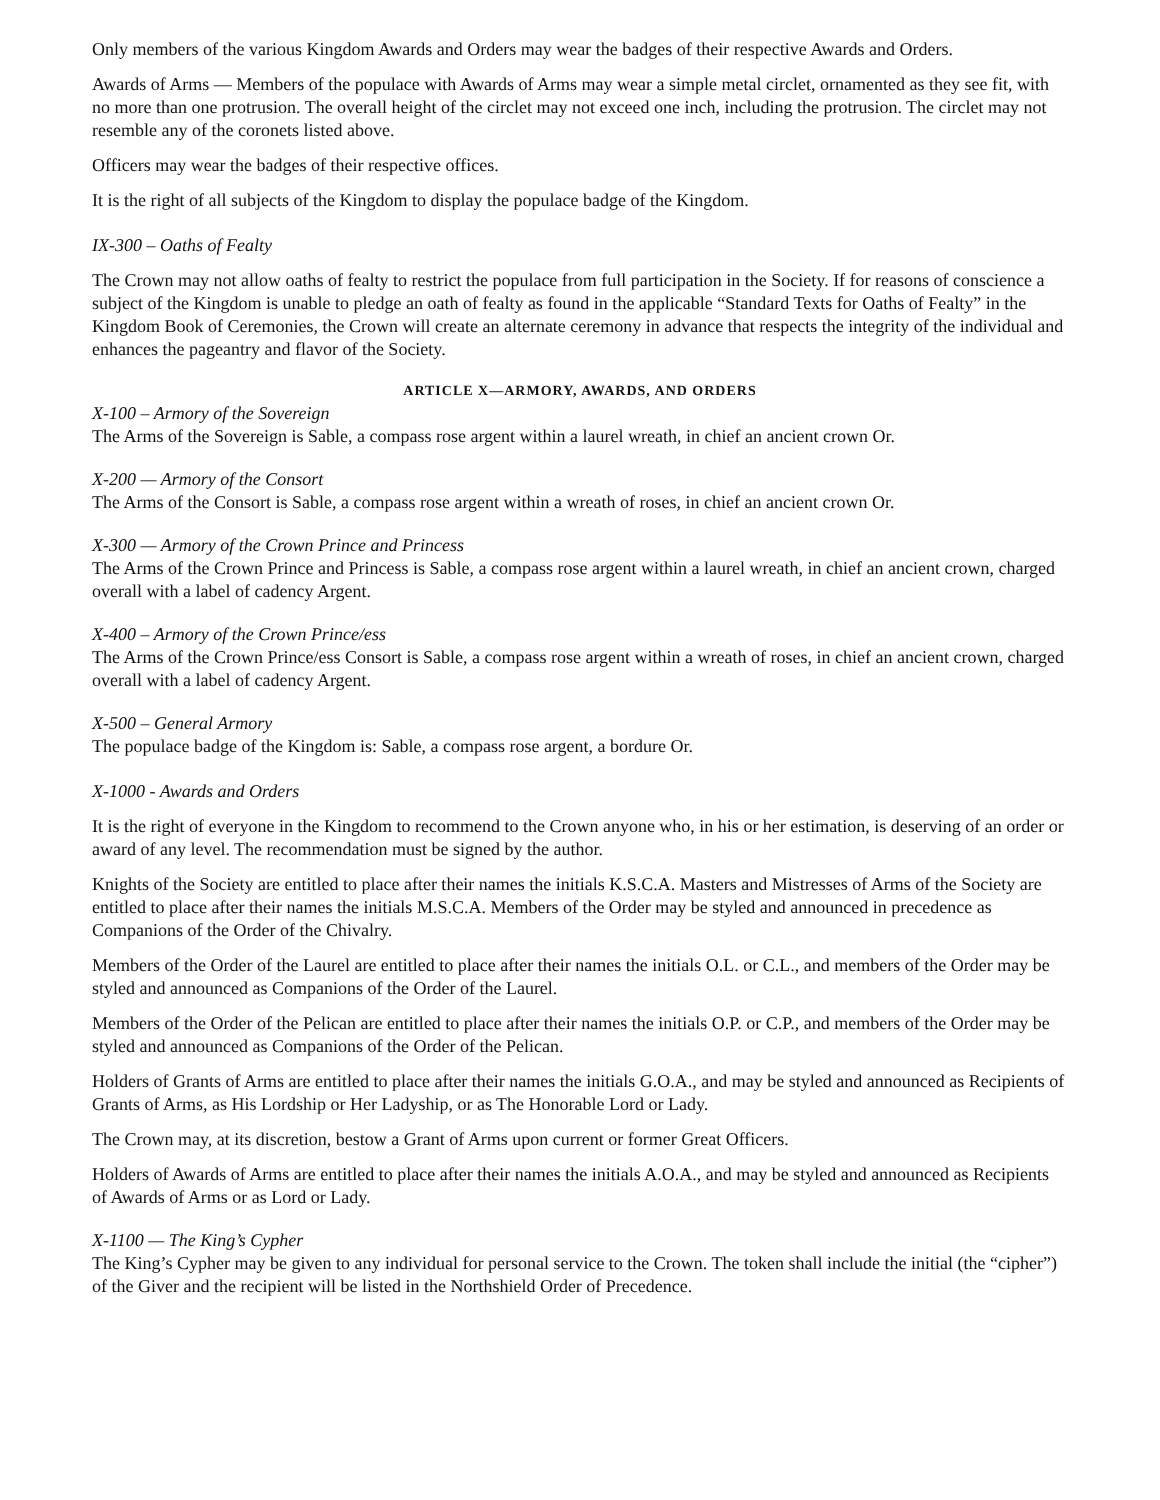Only members of the various Kingdom Awards and Orders may wear the badges of their respective Awards and Orders.
Awards of Arms — Members of the populace with Awards of Arms may wear a simple metal circlet, ornamented as they see fit, with no more than one protrusion. The overall height of the circlet may not exceed one inch, including the protrusion. The circlet may not resemble any of the coronets listed above.
Officers may wear the badges of their respective offices.
It is the right of all subjects of the Kingdom to display the populace badge of the Kingdom.
IX-300 – Oaths of Fealty
The Crown may not allow oaths of fealty to restrict the populace from full participation in the Society. If for reasons of conscience a subject of the Kingdom is unable to pledge an oath of fealty as found in the applicable “Standard Texts for Oaths of Fealty” in the Kingdom Book of Ceremonies, the Crown will create an alternate ceremony in advance that respects the integrity of the individual and enhances the pageantry and flavor of the Society.
ARTICLE X—ARMORY, AWARDS, AND ORDERS
X-100 – Armory of the Sovereign
The Arms of the Sovereign is Sable, a compass rose argent within a laurel wreath, in chief an ancient crown Or.
X-200 — Armory of the Consort
The Arms of the Consort is Sable, a compass rose argent within a wreath of roses, in chief an ancient crown Or.
X-300 — Armory of the Crown Prince and Princess
The Arms of the Crown Prince and Princess is Sable, a compass rose argent within a laurel wreath, in chief an ancient crown, charged overall with a label of cadency Argent.
X-400 – Armory of the Crown Prince/ess
The Arms of the Crown Prince/ess Consort is Sable, a compass rose argent within a wreath of roses, in chief an ancient crown, charged overall with a label of cadency Argent.
X-500 – General Armory
The populace badge of the Kingdom is: Sable, a compass rose argent, a bordure Or.
X-1000 - Awards and Orders
It is the right of everyone in the Kingdom to recommend to the Crown anyone who, in his or her estimation, is deserving of an order or award of any level. The recommendation must be signed by the author.
Knights of the Society are entitled to place after their names the initials K.S.C.A. Masters and Mistresses of Arms of the Society are entitled to place after their names the initials M.S.C.A. Members of the Order may be styled and announced in precedence as Companions of the Order of the Chivalry.
Members of the Order of the Laurel are entitled to place after their names the initials O.L. or C.L., and members of the Order may be styled and announced as Companions of the Order of the Laurel.
Members of the Order of the Pelican are entitled to place after their names the initials O.P. or C.P., and members of the Order may be styled and announced as Companions of the Order of the Pelican.
Holders of Grants of Arms are entitled to place after their names the initials G.O.A., and may be styled and announced as Recipients of Grants of Arms, as His Lordship or Her Ladyship, or as The Honorable Lord or Lady.
The Crown may, at its discretion, bestow a Grant of Arms upon current or former Great Officers.
Holders of Awards of Arms are entitled to place after their names the initials A.O.A., and may be styled and announced as Recipients of Awards of Arms or as Lord or Lady.
X-1100 — The King’s Cypher
The King’s Cypher may be given to any individual for personal service to the Crown. The token shall include the initial (the “cipher”) of the Giver and the recipient will be listed in the Northshield Order of Precedence.